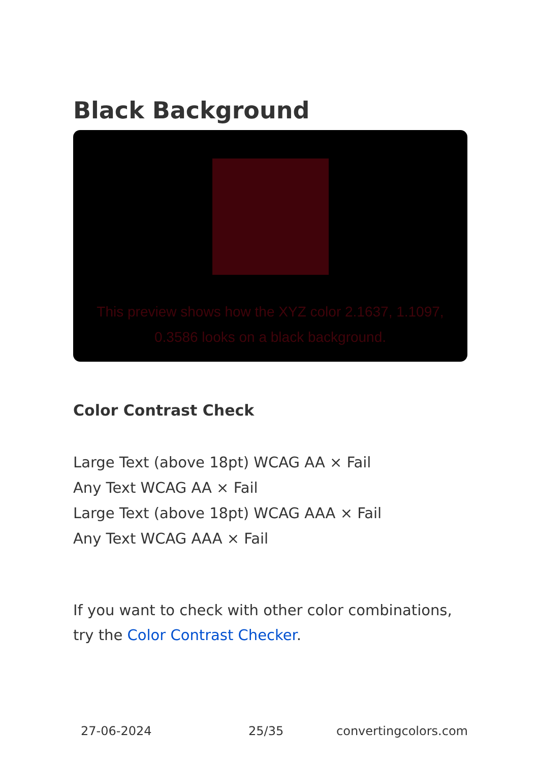Black Background
This preview shows how the XYZ color 2.1637, 1.1097, 0.3586 looks on a black background.
Color Contrast Check
Large Text (above 18pt) WCAG AA × Fail
Any Text WCAG AA × Fail
Large Text (above 18pt) WCAG AAA × Fail
Any Text WCAG AAA × Fail
If you want to check with other color combinations, try the Color Contrast Checker.
27-06-2024 25/35 convertingcolors.com